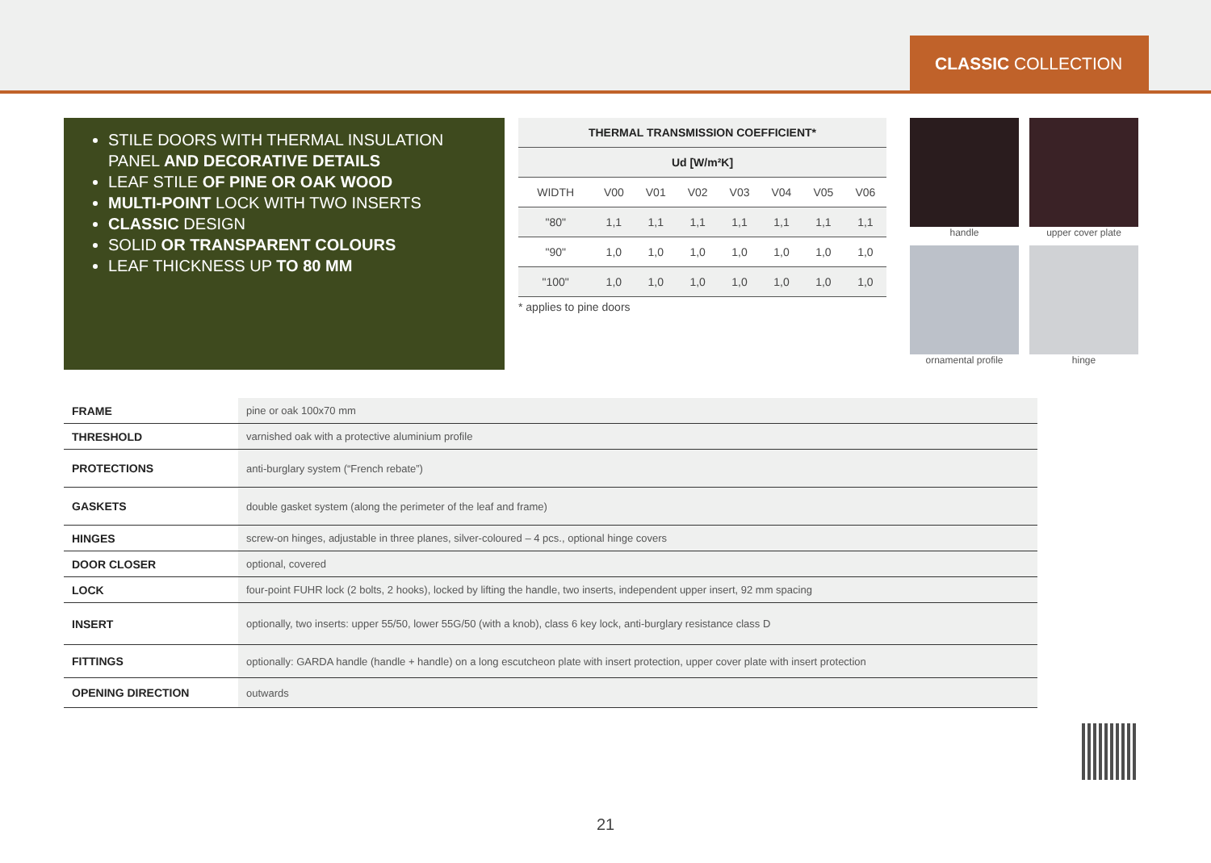CLASSIC COLLECTION
STILE DOORS WITH THERMAL INSULATION PANEL AND DECORATIVE DETAILS
LEAF STILE OF PINE OR OAK WOOD
MULTI-POINT LOCK WITH TWO INSERTS
CLASSIC DESIGN
SOLID OR TRANSPARENT COLOURS
LEAF THICKNESS UP TO 80 MM
| THERMAL TRANSMISSION COEFFICIENT* | | | | | | | |
| --- | --- | --- | --- | --- | --- | --- | --- |
| Ud [W/m²K] | | | | | | | |
| WIDTH | V00 | V01 | V02 | V03 | V04 | V05 | V06 |
| "80" | 1,1 | 1,1 | 1,1 | 1,1 | 1,1 | 1,1 | 1,1 |
| "90" | 1,0 | 1,0 | 1,0 | 1,0 | 1,0 | 1,0 | 1,0 |
| "100" | 1,0 | 1,0 | 1,0 | 1,0 | 1,0 | 1,0 | 1,0 |
* applies to pine doors
handle
upper cover plate
ornamental profile
hinge
| FRAME | pine or oak 100x70 mm |
| THRESHOLD | varnished oak with a protective aluminium profile |
| PROTECTIONS | anti-burglary system (“French rebate”) |
| GASKETS | double gasket system (along the perimeter of the leaf and frame) |
| HINGES | screw-on hinges, adjustable in three planes, silver-coloured – 4 pcs., optional hinge covers |
| DOOR CLOSER | optional, covered |
| LOCK | four-point FUHR lock (2 bolts, 2 hooks), locked by lifting the handle, two inserts, independent upper insert, 92 mm spacing |
| INSERT | optionally, two inserts: upper 55/50, lower 55G/50 (with a knob), class 6 key lock, anti-burglary resistance class D |
| FITTINGS | optionally: GARDA handle (handle + handle) on a long escutcheon plate with insert protection, upper cover plate with insert protection |
| OPENING DIRECTION | outwards |
21